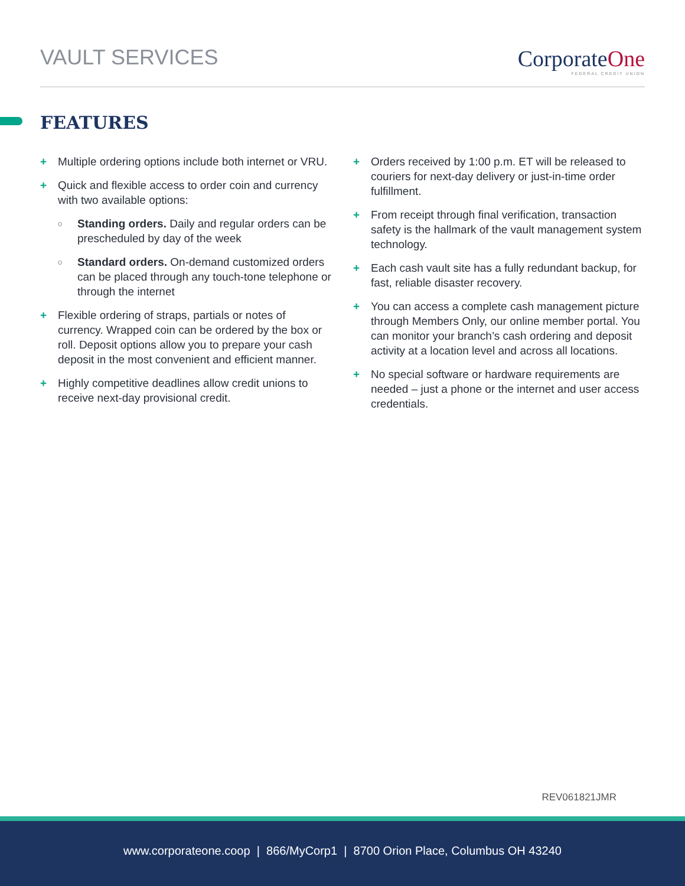VAULT SERVICES
CorporateOne
FEDERAL CREDIT UNION
FEATURES
+ Multiple ordering options include both internet or VRU.
+ Quick and flexible access to order coin and currency with two available options:
o Standing orders. Daily and regular orders can be prescheduled by day of the week
o Standard orders. On-demand customized orders can be placed through any touch-tone telephone or through the internet
+ Flexible ordering of straps, partials or notes of currency. Wrapped coin can be ordered by the box or roll. Deposit options allow you to prepare your cash deposit in the most convenient and efficient manner.
+ Highly competitive deadlines allow credit unions to receive next-day provisional credit.
+ Orders received by 1:00 p.m. ET will be released to couriers for next-day delivery or just-in-time order fulfillment.
+ From receipt through final verification, transaction safety is the hallmark of the vault management system technology.
+ Each cash vault site has a fully redundant backup, for fast, reliable disaster recovery.
+ You can access a complete cash management picture through Members Only, our online member portal. You can monitor your branch’s cash ordering and deposit activity at a location level and across all locations.
+ No special software or hardware requirements are needed – just a phone or the internet and user access credentials.
REV061821JMR
www.corporateone.coop | 866/MyCorp1 | 8700 Orion Place, Columbus OH 43240